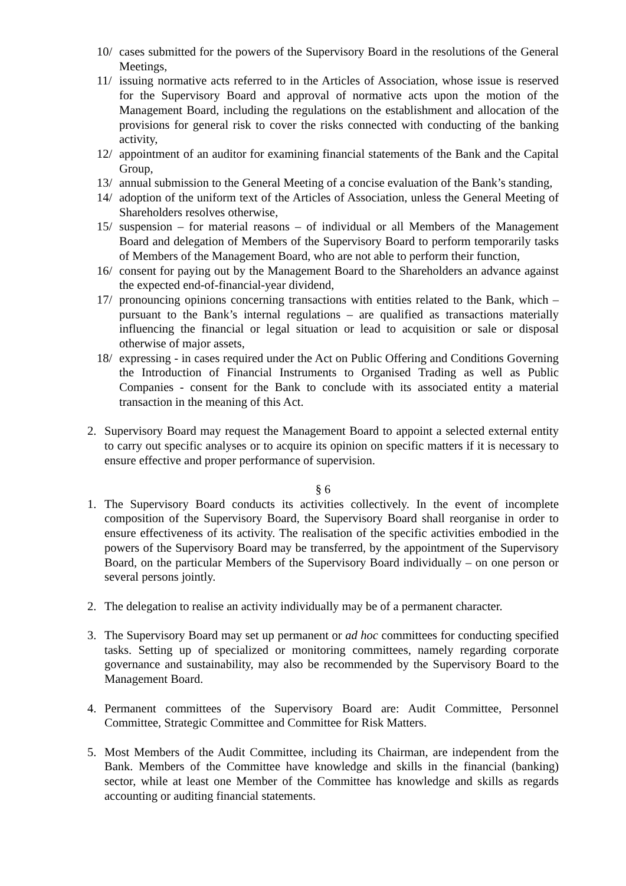10/ cases submitted for the powers of the Supervisory Board in the resolutions of the General Meetings,
11/ issuing normative acts referred to in the Articles of Association, whose issue is reserved for the Supervisory Board and approval of normative acts upon the motion of the Management Board, including the regulations on the establishment and allocation of the provisions for general risk to cover the risks connected with conducting of the banking activity,
12/ appointment of an auditor for examining financial statements of the Bank and the Capital Group,
13/ annual submission to the General Meeting of a concise evaluation of the Bank’s standing,
14/ adoption of the uniform text of the Articles of Association, unless the General Meeting of Shareholders resolves otherwise,
15/ suspension – for material reasons – of individual or all Members of the Management Board and delegation of Members of the Supervisory Board to perform temporarily tasks of Members of the Management Board, who are not able to perform their function,
16/ consent for paying out by the Management Board to the Shareholders an advance against the expected end-of-financial-year dividend,
17/ pronouncing opinions concerning transactions with entities related to the Bank, which – pursuant to the Bank’s internal regulations – are qualified as transactions materially influencing the financial or legal situation or lead to acquisition or sale or disposal otherwise of major assets,
18/ expressing - in cases required under the Act on Public Offering and Conditions Governing the Introduction of Financial Instruments to Organised Trading as well as Public Companies - consent for the Bank to conclude with its associated entity a material transaction in the meaning of this Act.
2. Supervisory Board may request the Management Board to appoint a selected external entity to carry out specific analyses or to acquire its opinion on specific matters if it is necessary to ensure effective and proper performance of supervision.
§ 6
1. The Supervisory Board conducts its activities collectively. In the event of incomplete composition of the Supervisory Board, the Supervisory Board shall reorganise in order to ensure effectiveness of its activity. The realisation of the specific activities embodied in the powers of the Supervisory Board may be transferred, by the appointment of the Supervisory Board, on the particular Members of the Supervisory Board individually – on one person or several persons jointly.
2. The delegation to realise an activity individually may be of a permanent character.
3. The Supervisory Board may set up permanent or ad hoc committees for conducting specified tasks. Setting up of specialized or monitoring committees, namely regarding corporate governance and sustainability, may also be recommended by the Supervisory Board to the Management Board.
4. Permanent committees of the Supervisory Board are: Audit Committee, Personnel Committee, Strategic Committee and Committee for Risk Matters.
5. Most Members of the Audit Committee, including its Chairman, are independent from the Bank. Members of the Committee have knowledge and skills in the financial (banking) sector, while at least one Member of the Committee has knowledge and skills as regards accounting or auditing financial statements.